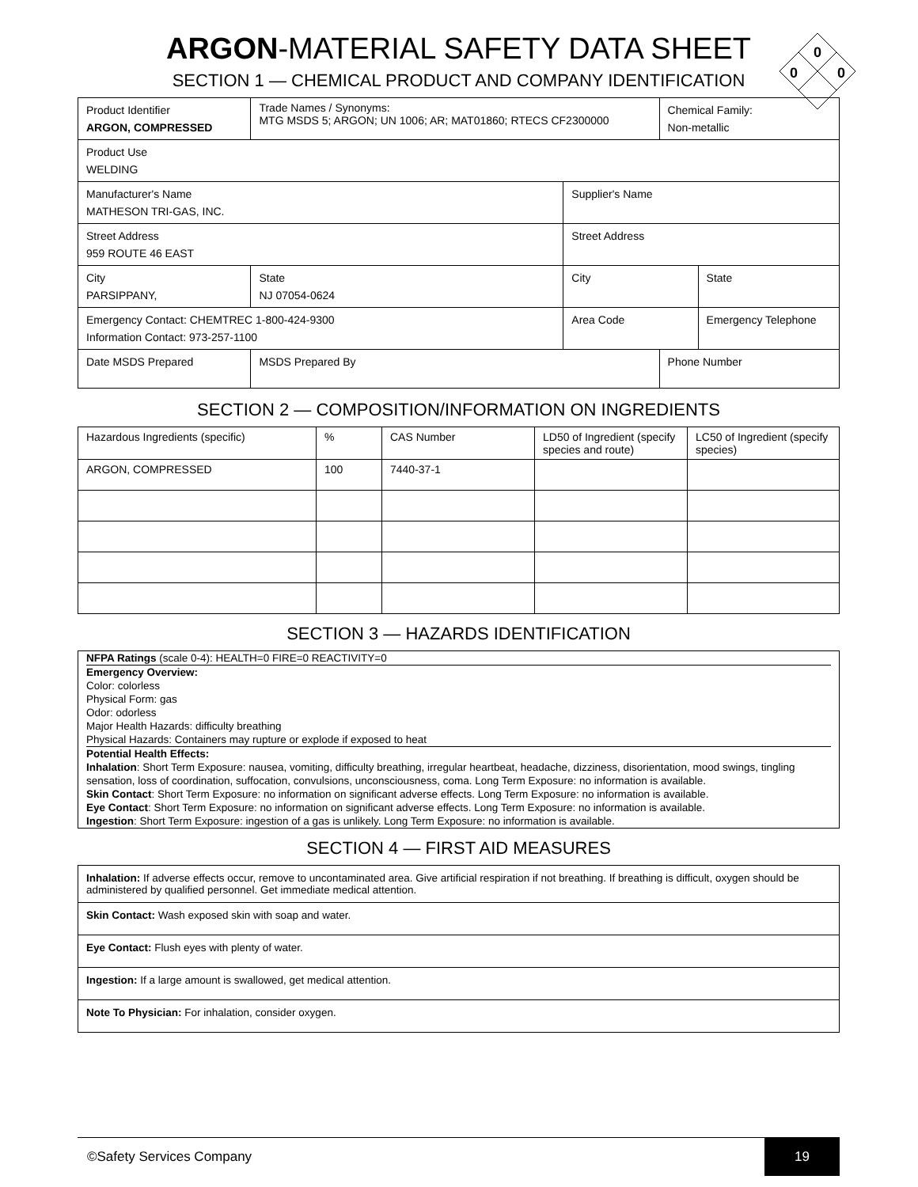0
0
0
ARGON-MATERIAL SAFETY DATA SHEET
SECTION 1 — CHEMICAL PRODUCT AND COMPANY IDENTIFICATION
| Product Identifier ARGON, COMPRESSED | Trade Names / Synonyms: MTG MSDS 5; ARGON; UN 1006; AR; MAT01860; RTECS CF2300000 | | | Chemical Family: Non-metallic | | |
| Product Use WELDING | | | | | | |
| Manufacturer's Name MATHESON TRI-GAS, INC. | | | Supplier's Name | | | |
| Street Address 959 ROUTE 46 EAST | | | Street Address | | | |
| City PARSIPPANY, | | State NJ 07054-0624 | City | | | State |
| Emergency Contact: CHEMTREC 1-800-424-9300 Information Contact: 973-257-1100 | | | Area Code | | Emergency Telephone | |
| Date MSDS Prepared | | MSDS Prepared By | | Phone Number | | |
SECTION 2 — COMPOSITION/INFORMATION ON INGREDIENTS
| Hazardous Ingredients (specific) | % | CAS Number | LD50 of Ingredient (specify species and route) | LC50 of Ingredient (specify species) |
| --- | --- | --- | --- | --- |
| ARGON, COMPRESSED | 100 | 7440-37-1 | | |
SECTION 3 — HAZARDS IDENTIFICATION
NFPA Ratings (scale 0-4): HEALTH=0 FIRE=0 REACTIVITY=0
Emergency Overview:
Color: colorless
Physical Form: gas
Odor: odorless
Major Health Hazards: difficulty breathing
Physical Hazards: Containers may rupture or explode if exposed to heat
Potential Health Effects:
Inhalation: Short Term Exposure: nausea, vomiting, difficulty breathing, irregular heartbeat, headache, dizziness, disorientation, mood swings, tingling sensation, loss of coordination, suffocation, convulsions, unconsciousness, coma. Long Term Exposure: no information is available.
Skin Contact: Short Term Exposure: no information on significant adverse effects. Long Term Exposure: no information is available.
Eye Contact: Short Term Exposure: no information on significant adverse effects. Long Term Exposure: no information is available.
Ingestion: Short Term Exposure: ingestion of a gas is unlikely. Long Term Exposure: no information is available.
SECTION 4 — FIRST AID MEASURES
| Inhalation: If adverse effects occur, remove to uncontaminated area. Give artificial respiration if not breathing. If breathing is difficult, oxygen should be administered by qualified personnel. Get immediate medical attention. |
| Skin Contact: Wash exposed skin with soap and water. |
| Eye Contact: Flush eyes with plenty of water. |
| Ingestion: If a large amount is swallowed, get medical attention. |
| Note To Physician: For inhalation, consider oxygen. |
©Safety Services Company 19